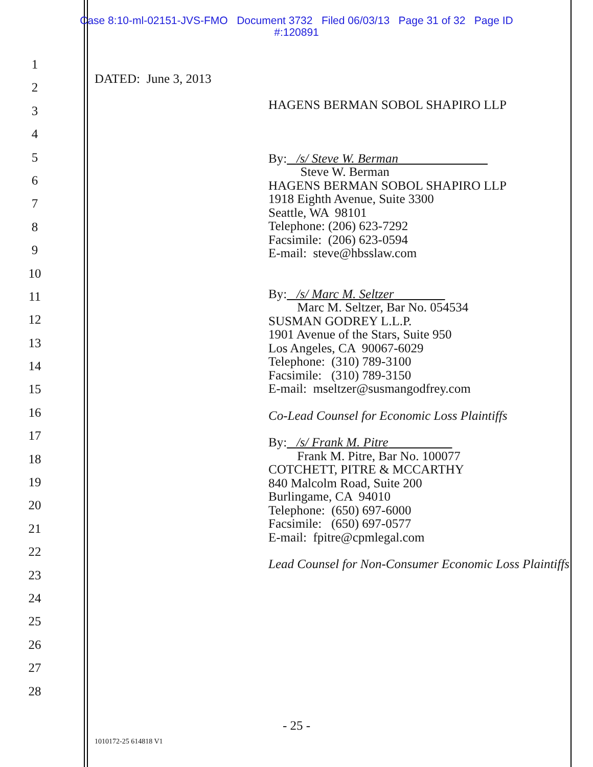Case 8:10-ml-02151-JVS-FMO Document 3732 Filed 06/03/13 Page 31 of 32 Page ID
#:120891
1
2
3
4
5
6
7
8
9
10
11
12
13
14
15
16
17
18
19
20
21
22
23
24
25
26
27
28
DATED: June 3, 2013
HAGENS BERMAN SOBOL SHAPIRO LLP
By: /s/ Steve W. Berman
Steve W. Berman
HAGENS BERMAN SOBOL SHAPIRO LLP
1918 Eighth Avenue, Suite 3300
Seattle, WA 98101
Telephone: (206) 623-7292
Facsimile: (206) 623-0594
E-mail: steve@hbsslaw.com
By: /s/ Marc M. Seltzer
Marc M. Seltzer, Bar No. 054534
SUSMAN GODREY L.L.P.
1901 Avenue of the Stars, Suite 950
Los Angeles, CA 90067-6029
Telephone: (310) 789-3100
Facsimile: (310) 789-3150
E-mail: mseltzer@susmangodfrey.com
Co-Lead Counsel for Economic Loss Plaintiffs
By: /s/ Frank M. Pitre
Frank M. Pitre, Bar No. 100077
COTCHETT, PITRE & MCCARTHY
840 Malcolm Road, Suite 200
Burlingame, CA 94010
Telephone: (650) 697-6000
Facsimile: (650) 697-0577
E-mail: fpitre@cpmlegal.com
Lead Counsel for Non-Consumer Economic Loss Plaintiffs
- 25 -
1010172-25 614818 V1